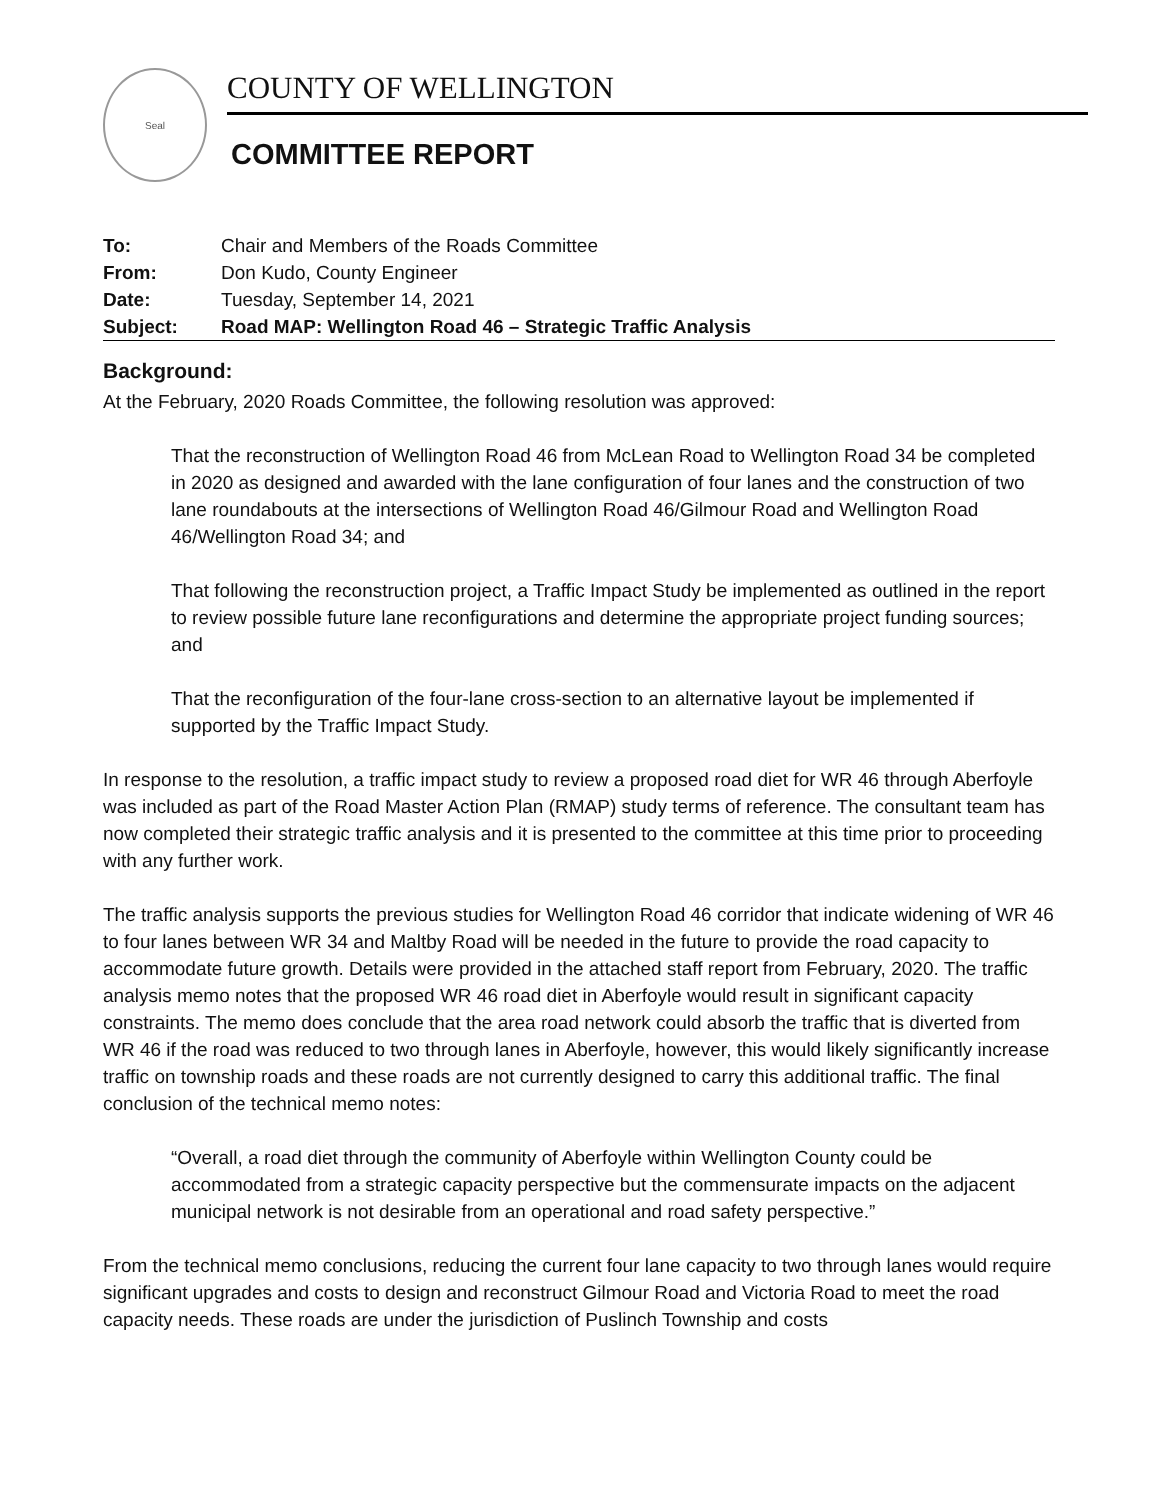Seal
COUNTY OF WELLINGTON
COMMITTEE REPORT
| To: | Chair and Members of the Roads Committee |
| From: | Don Kudo, County Engineer |
| Date: | Tuesday, September 14, 2021 |
| Subject: | Road MAP: Wellington Road 46 – Strategic Traffic Analysis |
Background:
At the February, 2020 Roads Committee, the following resolution was approved:
That the reconstruction of Wellington Road 46 from McLean Road to Wellington Road 34 be completed in 2020 as designed and awarded with the lane configuration of four lanes and the construction of two lane roundabouts at the intersections of Wellington Road 46/Gilmour Road and Wellington Road 46/Wellington Road 34; and
That following the reconstruction project, a Traffic Impact Study be implemented as outlined in the report to review possible future lane reconfigurations and determine the appropriate project funding sources; and
That the reconfiguration of the four-lane cross-section to an alternative layout be implemented if supported by the Traffic Impact Study.
In response to the resolution, a traffic impact study to review a proposed road diet for WR 46 through Aberfoyle was included as part of the Road Master Action Plan (RMAP) study terms of reference. The consultant team has now completed their strategic traffic analysis and it is presented to the committee at this time prior to proceeding with any further work.
The traffic analysis supports the previous studies for Wellington Road 46 corridor that indicate widening of WR 46 to four lanes between WR 34 and Maltby Road will be needed in the future to provide the road capacity to accommodate future growth. Details were provided in the attached staff report from February, 2020. The traffic analysis memo notes that the proposed WR 46 road diet in Aberfoyle would result in significant capacity constraints. The memo does conclude that the area road network could absorb the traffic that is diverted from WR 46 if the road was reduced to two through lanes in Aberfoyle, however, this would likely significantly increase traffic on township roads and these roads are not currently designed to carry this additional traffic. The final conclusion of the technical memo notes:
“Overall, a road diet through the community of Aberfoyle within Wellington County could be accommodated from a strategic capacity perspective but the commensurate impacts on the adjacent municipal network is not desirable from an operational and road safety perspective.”
From the technical memo conclusions, reducing the current four lane capacity to two through lanes would require significant upgrades and costs to design and reconstruct Gilmour Road and Victoria Road to meet the road capacity needs. These roads are under the jurisdiction of Puslinch Township and costs